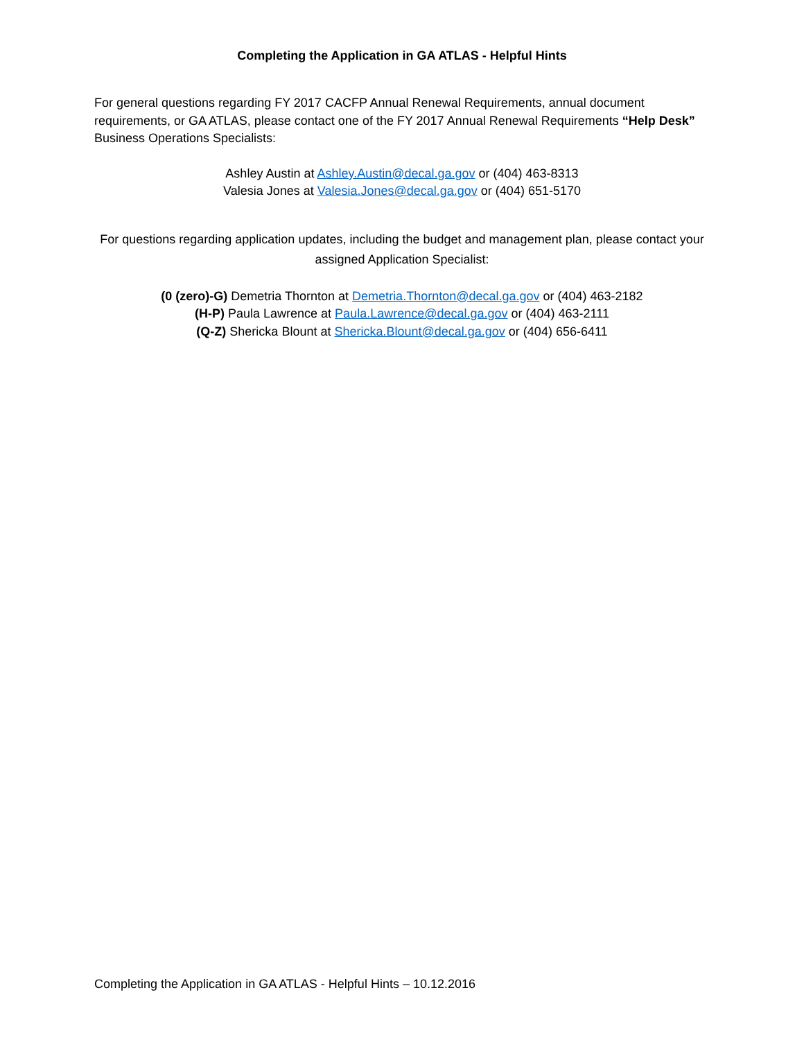Completing the Application in GA ATLAS - Helpful Hints
For general questions regarding FY 2017 CACFP Annual Renewal Requirements, annual document requirements, or GA ATLAS, please contact one of the FY 2017 Annual Renewal Requirements “Help Desk” Business Operations Specialists:
Ashley Austin at Ashley.Austin@decal.ga.gov or (404) 463-8313
Valesia Jones at Valesia.Jones@decal.ga.gov or (404) 651-5170
For questions regarding application updates, including the budget and management plan, please contact your assigned Application Specialist:
(0 (zero)-G) Demetria Thornton at Demetria.Thornton@decal.ga.gov or (404) 463-2182
(H-P) Paula Lawrence at Paula.Lawrence@decal.ga.gov or (404) 463-2111
(Q-Z) Shericka Blount at Shericka.Blount@decal.ga.gov or (404) 656-6411
Completing the Application in GA ATLAS - Helpful Hints – 10.12.2016